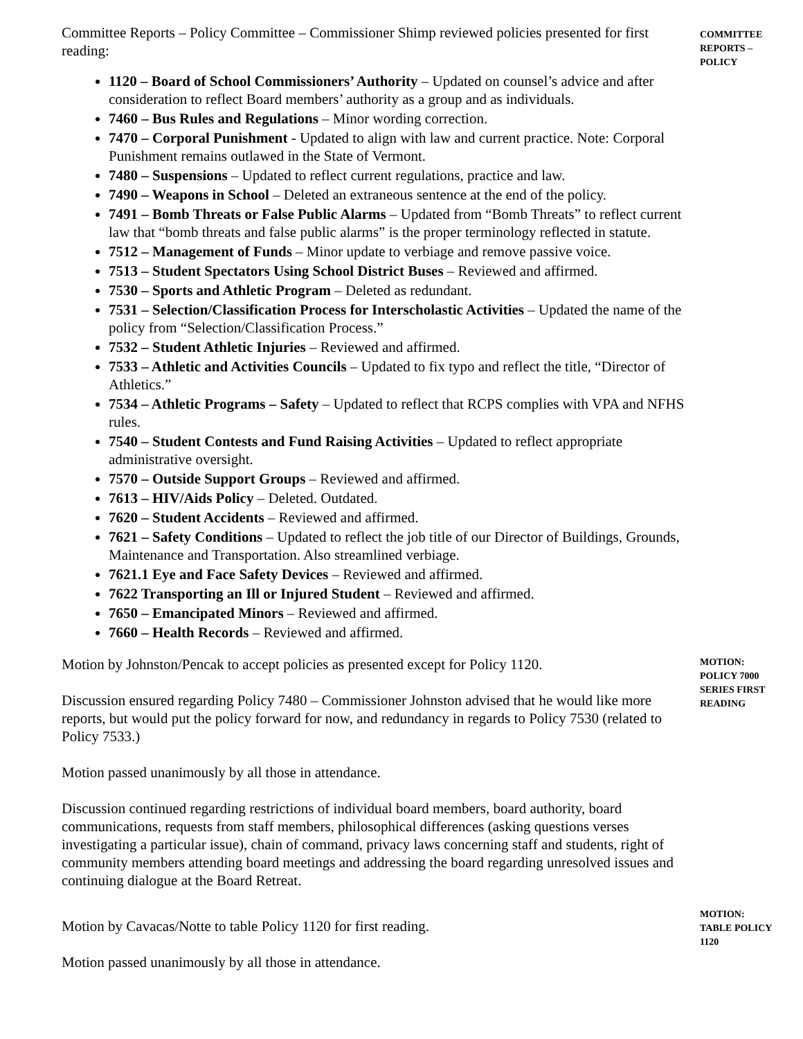Committee Reports – Policy Committee – Commissioner Shimp reviewed policies presented for first reading:
1120 – Board of School Commissioners’ Authority – Updated on counsel’s advice and after consideration to reflect Board members’ authority as a group and as individuals.
7460 – Bus Rules and Regulations – Minor wording correction.
7470 – Corporal Punishment - Updated to align with law and current practice. Note: Corporal Punishment remains outlawed in the State of Vermont.
7480 – Suspensions – Updated to reflect current regulations, practice and law.
7490 – Weapons in School – Deleted an extraneous sentence at the end of the policy.
7491 – Bomb Threats or False Public Alarms – Updated from “Bomb Threats” to reflect current law that “bomb threats and false public alarms” is the proper terminology reflected in statute.
7512 – Management of Funds – Minor update to verbiage and remove passive voice.
7513 – Student Spectators Using School District Buses – Reviewed and affirmed.
7530 – Sports and Athletic Program – Deleted as redundant.
7531 – Selection/Classification Process for Interscholastic Activities – Updated the name of the policy from “Selection/Classification Process.”
7532 – Student Athletic Injuries – Reviewed and affirmed.
7533 – Athletic and Activities Councils – Updated to fix typo and reflect the title, “Director of Athletics.”
7534 – Athletic Programs – Safety – Updated to reflect that RCPS complies with VPA and NFHS rules.
7540 – Student Contests and Fund Raising Activities – Updated to reflect appropriate administrative oversight.
7570 – Outside Support Groups – Reviewed and affirmed.
7613 – HIV/Aids Policy – Deleted. Outdated.
7620 – Student Accidents – Reviewed and affirmed.
7621 – Safety Conditions – Updated to reflect the job title of our Director of Buildings, Grounds, Maintenance and Transportation. Also streamlined verbiage.
7621.1 Eye and Face Safety Devices – Reviewed and affirmed.
7622 Transporting an Ill or Injured Student – Reviewed and affirmed.
7650 – Emancipated Minors – Reviewed and affirmed.
7660 – Health Records – Reviewed and affirmed.
COMMITTEE REPORTS – POLICY
Motion by Johnston/Pencak to accept policies as presented except for Policy 1120.
Discussion ensured regarding Policy 7480 – Commissioner Johnston advised that he would like more reports, but would put the policy forward for now, and redundancy in regards to Policy 7530 (related to Policy 7533.)
Motion passed unanimously by all those in attendance.
Discussion continued regarding restrictions of individual board members, board authority, board communications, requests from staff members, philosophical differences (asking questions verses investigating a particular issue), chain of command, privacy laws concerning staff and students, right of community members attending board meetings and addressing the board regarding unresolved issues and continuing dialogue at the Board Retreat.
MOTION: POLICY 7000 SERIES FIRST READING
Motion by Cavacas/Notte to table Policy 1120 for first reading.
Motion passed unanimously by all those in attendance.
MOTION: TABLE POLICY 1120